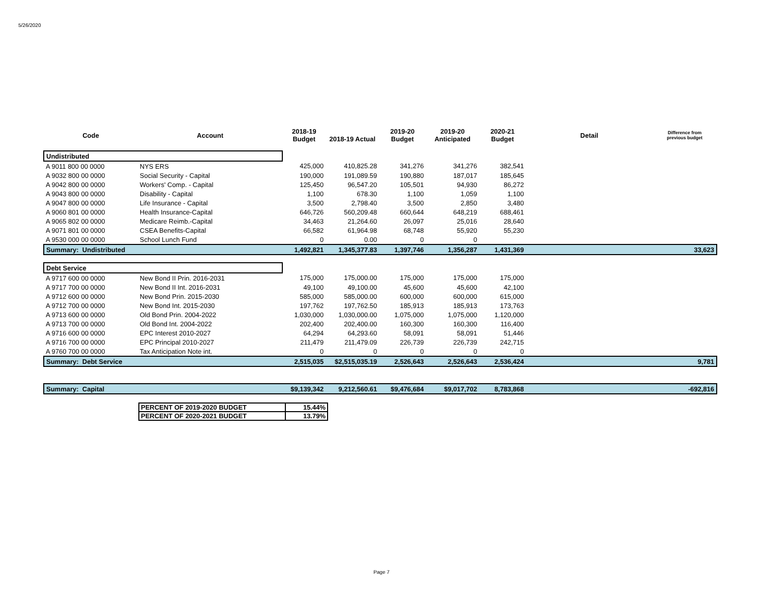5/26/2020
| Code | Account | 2018-19 Budget | 2018-19 Actual | 2019-20 Budget | 2019-20 Anticipated | 2020-21 Budget | Detail | Difference from previous budget |
| --- | --- | --- | --- | --- | --- | --- | --- | --- |
| Undistributed | | | | | | | | |
| A 9011 800 00 0000 | NYS ERS | 425,000 | 410,825.28 | 341,276 | 341,276 | 382,541 | | |
| A 9032 800 00 0000 | Social Security - Capital | 190,000 | 191,089.59 | 190,880 | 187,017 | 185,645 | | |
| A 9042 800 00 0000 | Workers' Comp. - Capital | 125,450 | 96,547.20 | 105,501 | 94,930 | 86,272 | | |
| A 9043 800 00 0000 | Disability - Capital | 1,100 | 678.30 | 1,100 | 1,059 | 1,100 | | |
| A 9047 800 00 0000 | Life Insurance - Capital | 3,500 | 2,798.40 | 3,500 | 2,850 | 3,480 | | |
| A 9060 801 00 0000 | Health Insurance-Capital | 646,726 | 560,209.48 | 660,644 | 648,219 | 688,461 | | |
| A 9065 802 00 0000 | Medicare Reimb.-Capital | 34,463 | 21,264.60 | 26,097 | 25,016 | 28,640 | | |
| A 9071 801 00 0000 | CSEA Benefits-Capital | 66,582 | 61,964.98 | 68,748 | 55,920 | 55,230 | | |
| A 9530 000 00 0000 | School Lunch Fund | 0 | 0.00 | 0 | 0 | | | |
| Summary: Undistributed | | 1,492,821 | 1,345,377.83 | 1,397,746 | 1,356,287 | 1,431,369 | | 33,623 |
| Debt Service | | | | | | | | |
| A 9717 600 00 0000 | New Bond II Prin. 2016-2031 | 175,000 | 175,000.00 | 175,000 | 175,000 | 175,000 | | |
| A 9717 700 00 0000 | New Bond II Int. 2016-2031 | 49,100 | 49,100.00 | 45,600 | 45,600 | 42,100 | | |
| A 9712 600 00 0000 | New Bond Prin. 2015-2030 | 585,000 | 585,000.00 | 600,000 | 600,000 | 615,000 | | |
| A 9712 700 00 0000 | New Bond Int. 2015-2030 | 197,762 | 197,762.50 | 185,913 | 185,913 | 173,763 | | |
| A 9713 600 00 0000 | Old Bond Prin. 2004-2022 | 1,030,000 | 1,030,000.00 | 1,075,000 | 1,075,000 | 1,120,000 | | |
| A 9713 700 00 0000 | Old Bond Int. 2004-2022 | 202,400 | 202,400.00 | 160,300 | 160,300 | 116,400 | | |
| A 9716 600 00 0000 | EPC Interest 2010-2027 | 64,294 | 64,293.60 | 58,091 | 58,091 | 51,446 | | |
| A 9716 700 00 0000 | EPC Principal 2010-2027 | 211,479 | 211,479.09 | 226,739 | 226,739 | 242,715 | | |
| A 9760 700 00 0000 | Tax Anticipation Note int. | 0 | 0 | 0 | 0 | 0 | | |
| Summary: Debt Service | | 2,515,035 | $2,515,035.19 | 2,526,643 | 2,526,643 | 2,536,424 | | 9,781 |
| Summary: Capital | | $9,139,342 | 9,212,560.61 | $9,476,684 | $9,017,702 | 8,783,868 | | -692,816 |
| PERCENT OF 2019-2020 BUDGET | 15.44% |
| PERCENT OF 2020-2021 BUDGET | 13.79% |
Page 7